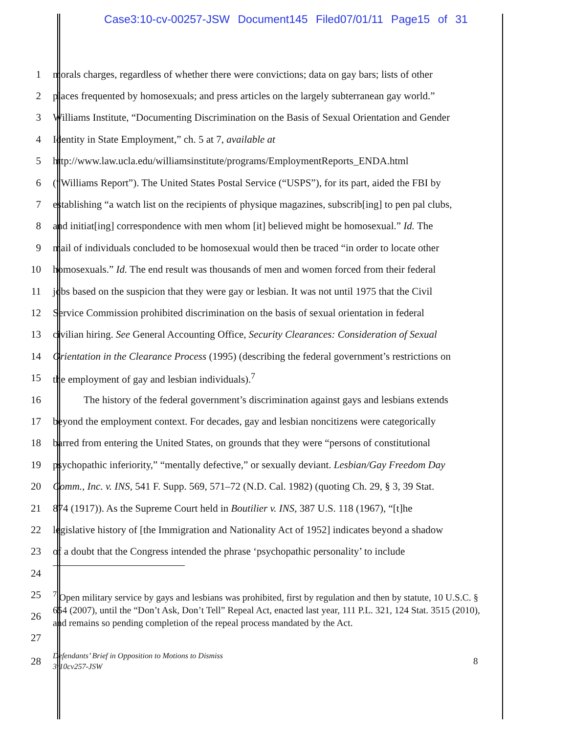Case3:10-cv-00257-JSW Document145 Filed07/01/11 Page15 of 31
1 morals charges, regardless of whether there were convictions; data on gay bars; lists of other
2 places frequented by homosexuals; and press articles on the largely subterranean gay world.”
3 Williams Institute, “Documenting Discrimination on the Basis of Sexual Orientation and Gender
4 Identity in State Employment,” ch. 5 at 7, available at
5 http://www.law.ucla.edu/williamsinstitute/programs/EmploymentReports_ENDA.html
6 (“Williams Report”). The United States Postal Service (“USPS”), for its part, aided the FBI by
7 establishing “a watch list on the recipients of physique magazines, subscrib[ing] to pen pal clubs,
8 and initiat[ing] correspondence with men whom [it] believed might be homosexual.” Id. The
9 mail of individuals concluded to be homosexual would then be traced “in order to locate other
10 homosexuals.” Id. The end result was thousands of men and women forced from their federal
11 jobs based on the suspicion that they were gay or lesbian. It was not until 1975 that the Civil
12 Service Commission prohibited discrimination on the basis of sexual orientation in federal
13 civilian hiring. See General Accounting Office, Security Clearances: Consideration of Sexual
14 Orientation in the Clearance Process (1995) (describing the federal government’s restrictions on
15 the employment of gay and lesbian individuals).<sup>7</sup>
16 The history of the federal government’s discrimination against gays and lesbians extends
17 beyond the employment context. For decades, gay and lesbian noncitizens were categorically
18 barred from entering the United States, on grounds that they were “persons of constitutional
19 psychopathic inferiority,” “mentally defective,” or sexually deviant. Lesbian/Gay Freedom Day
20 Comm., Inc. v. INS, 541 F. Supp. 569, 571–72 (N.D. Cal. 1982) (quoting Ch. 29, § 3, 39 Stat.
21 874 (1917)). As the Supreme Court held in Boutilier v. INS, 387 U.S. 118 (1967), “[t]he
22 legislative history of [the Immigration and Nationality Act of 1952] indicates beyond a shadow
23 of a doubt that the Congress intended the phrase ‘psychopathic personality’ to include
24
25
26
27
<sup>7</sup> Open military service by gays and lesbians was prohibited, first by regulation and then by statute, 10 U.S.C. § 654 (2007), until the “Don’t Ask, Don’t Tell” Repeal Act, enacted last year, 111 P.L. 321, 124 Stat. 3515 (2010), and remains so pending completion of the repeal process mandated by the Act.
28 Defendants’ Brief in Opposition to Motions to Dismiss
3:10cv257-JSW 8